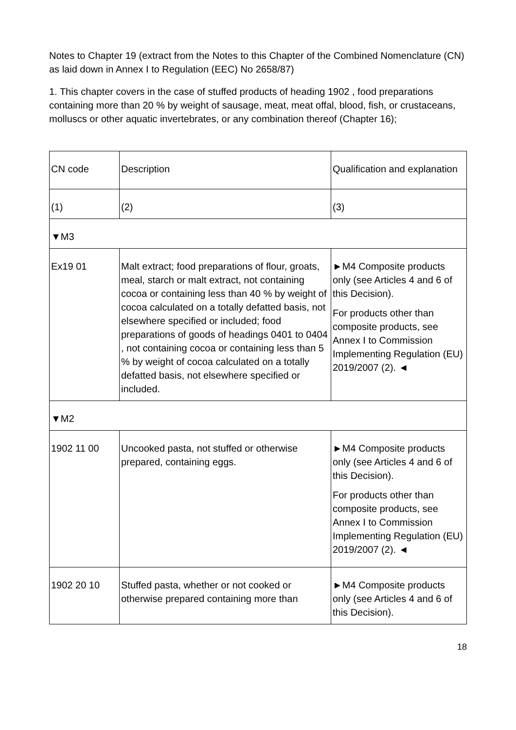Notes to Chapter 19 (extract from the Notes to this Chapter of the Combined Nomenclature (CN) as laid down in Annex I to Regulation (EEC) No 2658/87)
1. This chapter covers in the case of stuffed products of heading 1902 , food preparations containing more than 20 % by weight of sausage, meat, meat offal, blood, fish, or crustaceans, molluscs or other aquatic invertebrates, or any combination thereof (Chapter 16);
| CN code | Description | Qualification and explanation |
| (1) | (2) | (3) |
| ▼M3 | | |
| Ex19 01 | Malt extract; food preparations of flour, groats, meal, starch or malt extract, not containing cocoa or containing less than 40 % by weight of cocoa calculated on a totally defatted basis, not elsewhere specified or included; food preparations of goods of headings 0401 to 0404 , not containing cocoa or containing less than 5 % by weight of cocoa calculated on a totally defatted basis, not elsewhere specified or included. | ►M4 Composite products only (see Articles 4 and 6 of this Decision). For products other than composite products, see Annex I to Commission Implementing Regulation (EU) 2019/2007 (2). ◄ |
| ▼M2 | | |
| 1902 11 00 | Uncooked pasta, not stuffed or otherwise prepared, containing eggs. | ►M4 Composite products only (see Articles 4 and 6 of this Decision). For products other than composite products, see Annex I to Commission Implementing Regulation (EU) 2019/2007 (2). ◄ |
| 1902 20 10 | Stuffed pasta, whether or not cooked or otherwise prepared containing more than | ►M4 Composite products only (see Articles 4 and 6 of this Decision). |
18